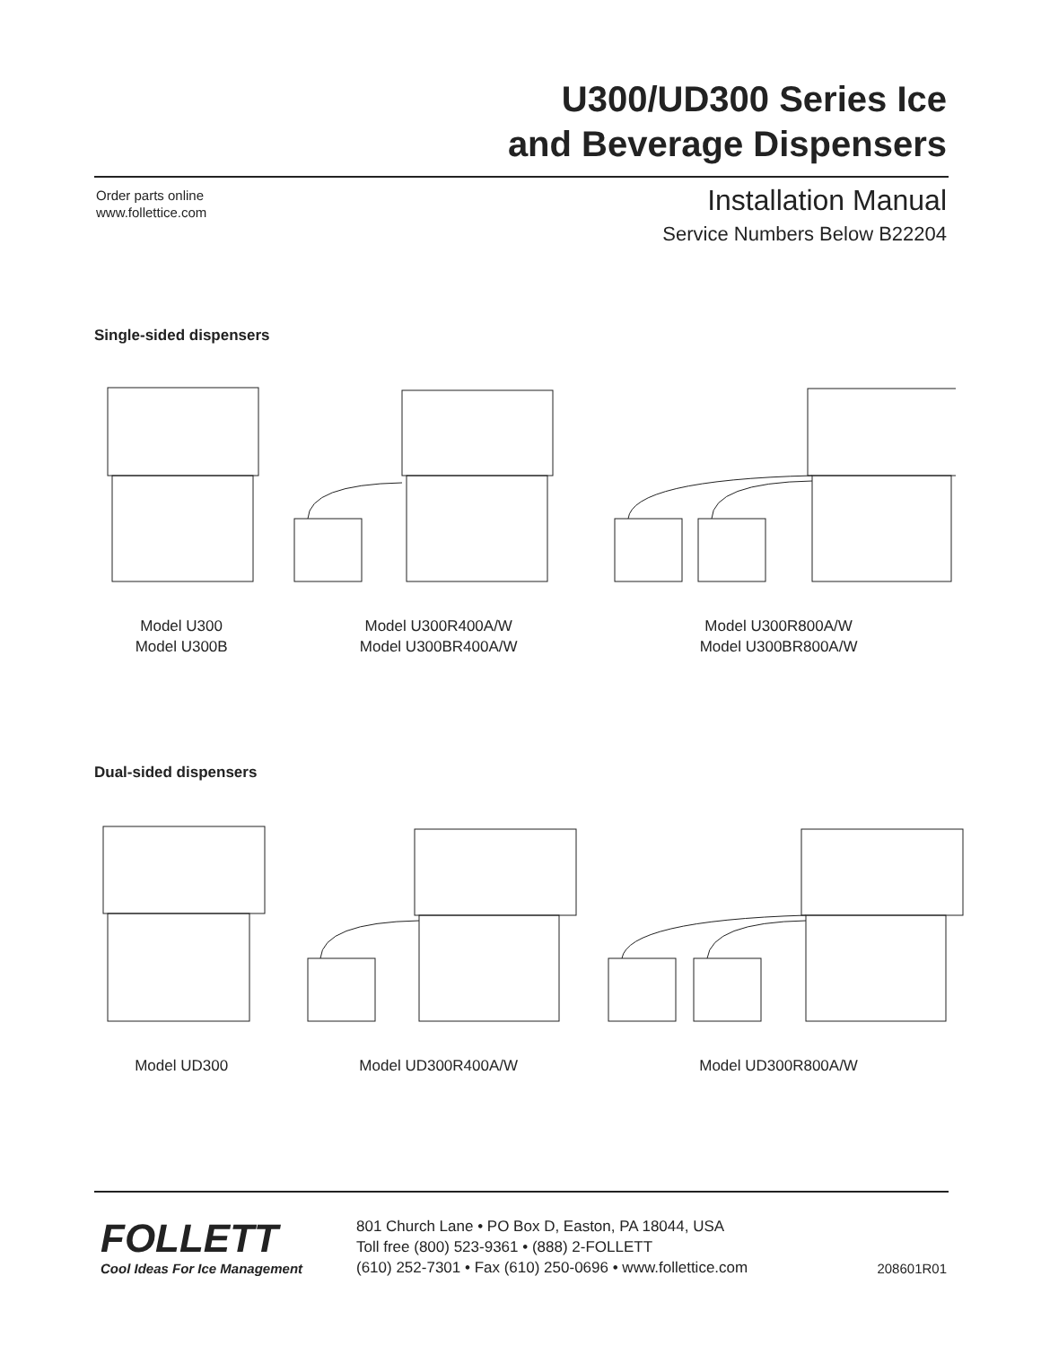U300/UD300 Series Ice
and Beverage Dispensers
Order parts online
www.follettice.com
Installation Manual
Service Numbers Below B22204
Single-sided dispensers
Model U300
Model U300B
Model U300R400A/W
Model U300BR400A/W
Model U300R800A/W
Model U300BR800A/W
Dual-sided dispensers
Model UD300 Model UD300R400A/W Model UD300R800A/W
FOLLETT
Cool Ideas For Ice Management
801 Church Lane • PO Box D, Easton, PA 18044, USA
Toll free (800) 523-9361 • (888) 2-FOLLETT
(610) 252-7301 • Fax (610) 250-0696 • www.follettice.com
208601R01